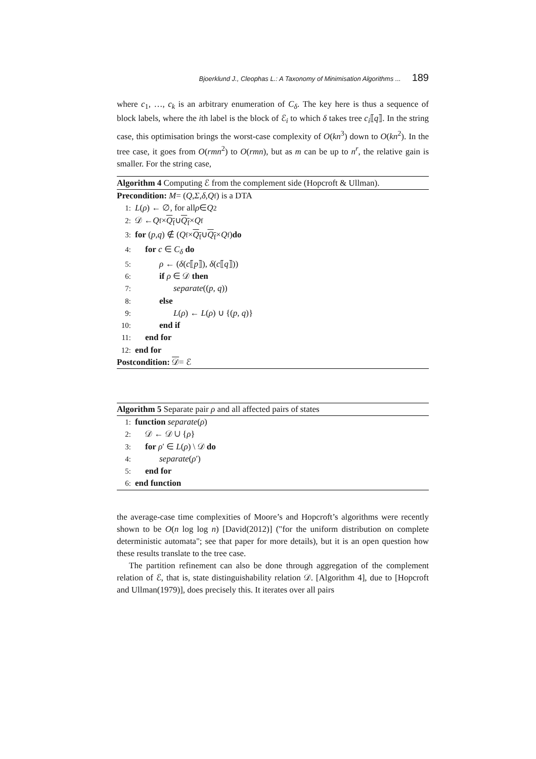Bjoerklund J., Cleophas L.: A Taxonomy of Minimisation Algorithms ... 189
where c<sub>1</sub>, …, c<sub>k</sub> is an arbitrary enumeration of C<sub>δ</sub>. The key here is thus a sequence of block labels, where the ith label is the block of ℰ<sub>i</sub> to which δ takes tree c<sub>i</sub>⟦q⟧. In the string case, this optimisation brings the worst-case complexity of O(kn<sup>3</sup>) down to O(kn<sup>2</sup>). In the tree case, it goes from O(rmn<sup>2</sup>) to O(rmn), but as m can be up to n<sup>r</sup>, the relative gain is smaller. For the string case,
Algorithm 4 Computing ℰ from the complement side (Hopcroft & Ullman).
Precondition: M = (Q, Σ, δ, Q<sub>f</sub>) is a DTA
1: L (ρ) ← ∅, for all ρ ∈ Q<sup>2</sup>
2: 𝒟 ← Q<sub>f</sub> × Q<sub>f</sub> ∪ Q<sub>f</sub> × Q<sub>f</sub>
3: for (p, q) ∉ (Q<sub>f</sub> × Q<sub>f</sub> ∪ Q<sub>f</sub> × Q<sub>f</sub>) do
4: for c ∈ C<sub>δ</sub> do
5: ρ ← (δ(c⟦p⟧), δ(c⟦q⟧))
6: if ρ ∈ 𝒟 then
7: separate((p, q))
8: else
9: L(ρ) ← L(ρ) ∪ {(p, q)}
10: end if
11: end for
12: end for
Postcondition: 𝒟 = ℰ
Algorithm 5 Separate pair ρ and all affected pairs of states
1: function separate (ρ)
2: 𝒟 ← 𝒟 ∪ {ρ}
3: for ρ′ ∈ L(ρ) \ 𝒟 do
4: separate(ρ′)
5: end for
6: end function
the average-case time complexities of Moore’s and Hopcroft’s algorithms were recently shown to be O(n log log n) [David(2012)] ("for the uniform distribution on complete deterministic automata"; see that paper for more details), but it is an open question how these results translate to the tree case.
The partition refinement can also be done through aggregation of the complement relation of ℰ, that is, state distinguishability relation 𝒟. [Algorithm 4], due to [Hopcroft and Ullman(1979)], does precisely this. It iterates over all pairs